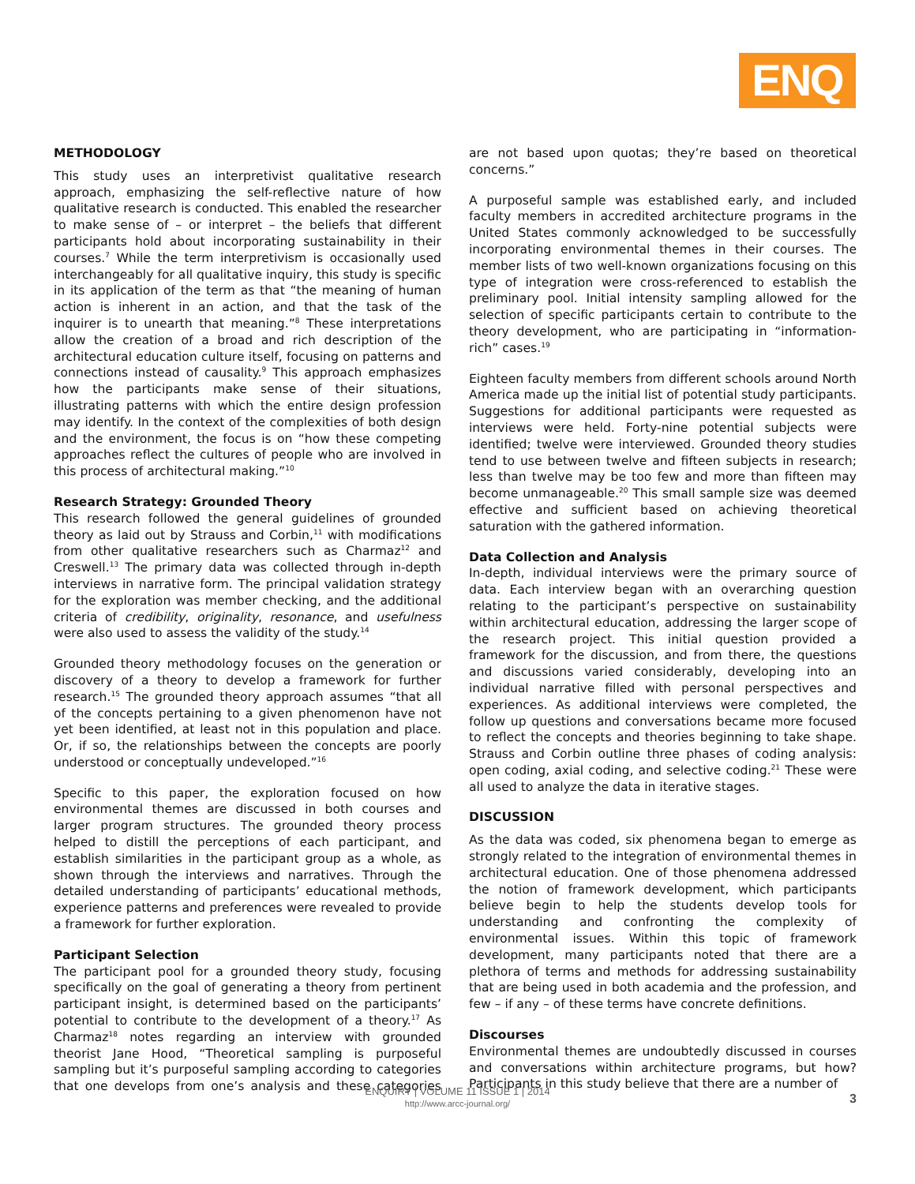ENQ
METHODOLOGY
This study uses an interpretivist qualitative research approach, emphasizing the self-reflective nature of how qualitative research is conducted. This enabled the researcher to make sense of – or interpret – the beliefs that different participants hold about incorporating sustainability in their courses.<sup>7</sup> While the term interpretivism is occasionally used interchangeably for all qualitative inquiry, this study is specific in its application of the term as that “the meaning of human action is inherent in an action, and that the task of the inquirer is to unearth that meaning.”<sup>8</sup> These interpretations allow the creation of a broad and rich description of the architectural education culture itself, focusing on patterns and connections instead of causality.<sup>9</sup> This approach emphasizes how the participants make sense of their situations, illustrating patterns with which the entire design profession may identify. In the context of the complexities of both design and the environment, the focus is on “how these competing approaches reflect the cultures of people who are involved in this process of architectural making.”<sup>10</sup>
Research Strategy: Grounded Theory
This research followed the general guidelines of grounded theory as laid out by Strauss and Corbin,<sup>11</sup> with modifications from other qualitative researchers such as Charmaz<sup>12</sup> and Creswell.<sup>13</sup> The primary data was collected through in-depth interviews in narrative form. The principal validation strategy for the exploration was member checking, and the additional criteria of credibility, originality, resonance, and usefulness were also used to assess the validity of the study.<sup>14</sup>
Grounded theory methodology focuses on the generation or discovery of a theory to develop a framework for further research.<sup>15</sup> The grounded theory approach assumes “that all of the concepts pertaining to a given phenomenon have not yet been identified, at least not in this population and place. Or, if so, the relationships between the concepts are poorly understood or conceptually undeveloped.”<sup>16</sup>
Specific to this paper, the exploration focused on how environmental themes are discussed in both courses and larger program structures. The grounded theory process helped to distill the perceptions of each participant, and establish similarities in the participant group as a whole, as shown through the interviews and narratives. Through the detailed understanding of participants’ educational methods, experience patterns and preferences were revealed to provide a framework for further exploration.
Participant Selection
The participant pool for a grounded theory study, focusing specifically on the goal of generating a theory from pertinent participant insight, is determined based on the participants’ potential to contribute to the development of a theory.<sup>17</sup> As Charmaz<sup>18</sup> notes regarding an interview with grounded theorist Jane Hood, “Theoretical sampling is purposeful sampling but it’s purposeful sampling according to categories that one develops from one’s analysis and these categories are not based upon quotas; they’re based on theoretical concerns.”
A purposeful sample was established early, and included faculty members in accredited architecture programs in the United States commonly acknowledged to be successfully incorporating environmental themes in their courses. The member lists of two well-known organizations focusing on this type of integration were cross-referenced to establish the preliminary pool. Initial intensity sampling allowed for the selection of specific participants certain to contribute to the theory development, who are participating in “information-rich” cases.<sup>19</sup>
Eighteen faculty members from different schools around North America made up the initial list of potential study participants. Suggestions for additional participants were requested as interviews were held. Forty-nine potential subjects were identified; twelve were interviewed. Grounded theory studies tend to use between twelve and fifteen subjects in research; less than twelve may be too few and more than fifteen may become unmanageable.<sup>20</sup> This small sample size was deemed effective and sufficient based on achieving theoretical saturation with the gathered information.
Data Collection and Analysis
In-depth, individual interviews were the primary source of data. Each interview began with an overarching question relating to the participant’s perspective on sustainability within architectural education, addressing the larger scope of the research project. This initial question provided a framework for the discussion, and from there, the questions and discussions varied considerably, developing into an individual narrative filled with personal perspectives and experiences. As additional interviews were completed, the follow up questions and conversations became more focused to reflect the concepts and theories beginning to take shape. Strauss and Corbin outline three phases of coding analysis: open coding, axial coding, and selective coding.<sup>21</sup> These were all used to analyze the data in iterative stages.
DISCUSSION
As the data was coded, six phenomena began to emerge as strongly related to the integration of environmental themes in architectural education. One of those phenomena addressed the notion of framework development, which participants believe begin to help the students develop tools for understanding and confronting the complexity of environmental issues. Within this topic of framework development, many participants noted that there are a plethora of terms and methods for addressing sustainability that are being used in both academia and the profession, and few – if any – of these terms have concrete definitions.
Discourses
Environmental themes are undoubtedly discussed in courses and conversations within architecture programs, but how? Participants in this study believe that there are a number of
ENQUIRY | VOLUME 11 ISSUE 1 | 2014
http://www.arcc-journal.org/
3